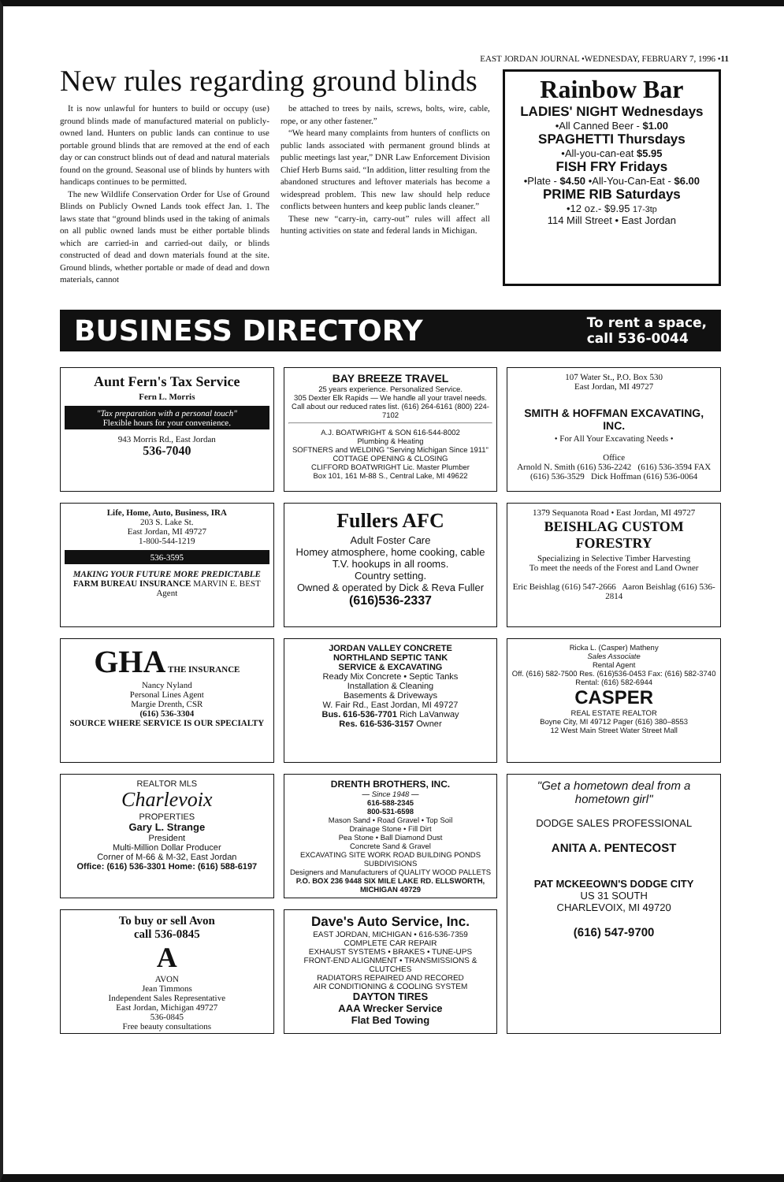EAST JORDAN JOURNAL •WEDNESDAY, FEBRUARY 7, 1996 •11
New rules regarding ground blinds
It is now unlawful for hunters to build or occupy (use) ground blinds made of manufactured material on publicly-owned land. Hunters on public lands can continue to use portable ground blinds that are removed at the end of each day or can construct blinds out of dead and natural materials found on the ground. Seasonal use of blinds by hunters with handicaps continues to be permitted.
The new Wildlife Conservation Order for Use of Ground Blinds on Publicly Owned Lands took effect Jan. 1. The laws state that “ground blinds used in the taking of animals on all public owned lands must be either portable blinds which are carried-in and carried-out daily, or blinds constructed of dead and down materials found at the site. Ground blinds, whether portable or made of dead and down materials, cannot
be attached to trees by nails, screws, bolts, wire, cable, rope, or any other fastener.”
“We heard many complaints from hunters of conflicts on public lands associated with permanent ground blinds at public meetings last year,” DNR Law Enforcement Division Chief Herb Burns said. “In addition, litter resulting from the abandoned structures and leftover materials has become a widespread problem. This new law should help reduce conflicts between hunters and keep public lands cleaner.”
These new “carry-in, carry-out” rules will affect all hunting activities on state and federal lands in Michigan.
Rainbow Bar
LADIES' NIGHT Wednesdays
•All Canned Beer - $1.00
SPAGHETTI Thursdays
•All-you-can-eat $5.95
FISH FRY Fridays
•Plate - $4.50 •All-You-Can-Eat - $6.00
PRIME RIB Saturdays
•12 oz.- $9.95 17-3tp
114 Mill Street • East Jordan
BUSINESS DIRECTORY To rent a space,
call 536-0044
Aunt Fern's Tax Service
Fern L. Morris
"Tax preparation with a personal touch"
Flexible hours for your convenience.
943 Morris Rd., East Jordan
536-7040
BAY BREEZE TRAVEL
25 years experience. Personalized Service.
305 Dexter Elk Rapids — We handle all your travel needs. Call about our reduced rates list. (616) 264-6161 (800) 224-7102
A.J. BOATWRIGHT & SON 616-544-8002
Plumbing & Heating
SOFTNERS and WELDING "Serving Michigan Since 1911" COTTAGE OPENING & CLOSING
CLIFFORD BOATWRIGHT Lic. Master Plumber
Box 101, 161 M-88 S., Central Lake, MI 49622
107 Water St., P.O. Box 530
East Jordan, MI 49727
SMITH & HOFFMAN EXCAVATING, INC.
• For All Your Excavating Needs •
Office
Arnold N. Smith (616) 536-2242 (616) 536-3594 FAX (616) 536-3529 Dick Hoffman (616) 536-0064
Life, Home, Auto, Business, IRA
203 S. Lake St.
East Jordan, MI 49727
1-800-544-1219
536-3595
MAKING YOUR FUTURE MORE PREDICTABLE
FARM BUREAU INSURANCE MARVIN E. BEST Agent
Fullers AFC
Adult Foster Care
Homey atmosphere, home cooking, cable T.V. hookups in all rooms.
Country setting.
Owned & operated by Dick & Reva Fuller
(616)536-2337
1379 Sequanota Road • East Jordan, MI 49727
BEISHLAG CUSTOM FORESTRY
Specializing in Selective Timber Harvesting
To meet the needs of the Forest and Land Owner
Eric Beishlag (616) 547-2666 Aaron Beishlag (616) 536-2814
GHA THE INSURANCE
Nancy Nyland
Personal Lines Agent
Margie Drenth, CSR
(616) 536-3304
SOURCE WHERE SERVICE IS OUR SPECIALTY
JORDAN VALLEY CONCRETE
NORTHLAND SEPTIC TANK
SERVICE & EXCAVATING
Ready Mix Concrete • Septic Tanks
Installation & Cleaning
Basements & Driveways
W. Fair Rd., East Jordan, MI 49727
Bus. 616-536-7701 Rich LaVanway
Res. 616-536-3157 Owner
Ricka L. (Casper) Matheny
Sales Associate
Rental Agent
Off. (616) 582-7500 Res. (616)536-0453 Fax: (616) 582-3740 Rental: (616) 582-6944
CASPER
REAL ESTATE REALTOR
Boyne City, MI 49712 Pager (616) 380–8553
12 West Main Street Water Street Mall
REALTOR MLS
Charlevoix
PROPERTIES
Gary L. Strange
President
Multi-Million Dollar Producer
Corner of M-66 & M-32, East Jordan
Office: (616) 536-3301 Home: (616) 588-6197
DRENTH BROTHERS, INC.
— Since 1948 —
616-588-2345
800-531-6598
Mason Sand • Road Gravel • Top Soil
Drainage Stone • Fill Dirt
Pea Stone • Ball Diamond Dust
Concrete Sand & Gravel
EXCAVATING SITE WORK ROAD BUILDING PONDS SUBDIVISIONS
Designers and Manufacturers of QUALITY WOOD PALLETS
P.O. BOX 236 9448 SIX MILE LAKE RD. ELLSWORTH, MICHIGAN 49729
"Get a hometown deal from a hometown girl"
DODGE SALES PROFESSIONAL
ANITA A. PENTECOST
PAT MCKEEOWN'S DODGE CITY
US 31 SOUTH
CHARLEVOIX, MI 49720
(616) 547-9700
To buy or sell Avon
call 536-0845
A
AVON
Jean Timmons
Independent Sales Representative
East Jordan, Michigan 49727
536-0845
Free beauty consultations
Dave's Auto Service, Inc.
EAST JORDAN, MICHIGAN • 616-536-7359
COMPLETE CAR REPAIR
EXHAUST SYSTEMS • BRAKES • TUNE-UPS
FRONT-END ALIGNMENT • TRANSMISSIONS & CLUTCHES
RADIATORS REPAIRED AND RECORED
AIR CONDITIONING & COOLING SYSTEM
DAYTON TIRES
AAA Wrecker Service
Flat Bed Towing